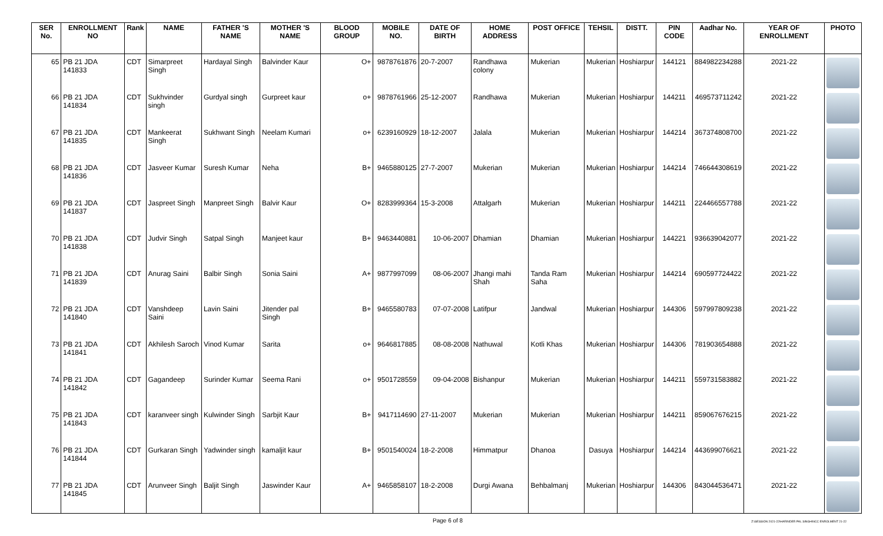| SER No. | ENROLLMENT NO | Rank | NAME | FATHER 'S NAME | MOTHER 'S NAME | BLOOD GROUP | MOBILE NO. | DATE OF BIRTH | HOME ADDRESS | POST OFFICE | TEHSIL | DISTT. | PIN CODE | Aadhar No. | YEAR OF ENROLLMENT | PHOTO |
| --- | --- | --- | --- | --- | --- | --- | --- | --- | --- | --- | --- | --- | --- | --- | --- | --- |
| 65 | PB 21 JDA 141833 | CDT | Simarpreet Singh | Hardayal Singh | Balvinder Kaur | O+ | 9878761876 | 20-7-2007 | Randhawa colony | Mukerian | Mukerian | Hoshiarpur | 144121 | 884982234288 | 2021-22 | |
| 66 | PB 21 JDA 141834 | CDT | Sukhvinder singh | Gurdyal singh | Gurpreet kaur | o+ | 9878761966 | 25-12-2007 | Randhawa | Mukerian | Mukerian | Hoshiarpur | 144211 | 469573711242 | 2021-22 | |
| 67 | PB 21 JDA 141835 | CDT | Mankeerat Singh | Sukhwant Singh | Neelam Kumari | o+ | 6239160929 | 18-12-2007 | Jalala | Mukerian | Mukerian | Hoshiarpur | 144214 | 367374808700 | 2021-22 | |
| 68 | PB 21 JDA 141836 | CDT | Jasveer Kumar | Suresh Kumar | Neha | B+ | 9465880125 | 27-7-2007 | Mukerian | Mukerian | Mukerian | Hoshiarpur | 144214 | 746644308619 | 2021-22 | |
| 69 | PB 21 JDA 141837 | CDT | Jaspreet Singh | Manpreet Singh | Balvir Kaur | O+ | 8283999364 | 15-3-2008 | Attalgarh | Mukerian | Mukerian | Hoshiarpur | 144211 | 224466557788 | 2021-22 | |
| 70 | PB 21 JDA 141838 | CDT | Judvir Singh | Satpal Singh | Manjeet kaur | B+ | 9463440881 | 10-06-2007 | Dhamian | Dhamian | Mukerian | Hoshiarpur | 144221 | 936639042077 | 2021-22 | |
| 71 | PB 21 JDA 141839 | CDT | Anurag Saini | Balbir Singh | Sonia Saini | A+ | 9877997099 | 08-06-2007 | Jhangi mahi Shah | Tanda Ram Saha | Mukerian | Hoshiarpur | 144214 | 690597724422 | 2021-22 | |
| 72 | PB 21 JDA 141840 | CDT | Vanshdeep Saini | Lavin Saini | Jitender pal Singh | B+ | 9465580783 | 07-07-2008 | Latifpur | Jandwal | Mukerian | Hoshiarpur | 144306 | 597997809238 | 2021-22 | |
| 73 | PB 21 JDA 141841 | CDT | Akhilesh Saroch | Vinod Kumar | Sarita | o+ | 9646817885 | 08-08-2008 | Nathuwal | Kotli Khas | Mukerian | Hoshiarpur | 144306 | 781903654888 | 2021-22 | |
| 74 | PB 21 JDA 141842 | CDT | Gagandeep | Surinder Kumar | Seema Rani | o+ | 9501728559 | 09-04-2008 | Bishanpur | Mukerian | Mukerian | Hoshiarpur | 144211 | 559731583882 | 2021-22 | |
| 75 | PB 21 JDA 141843 | CDT | karanveer singh | Kulwinder Singh | Sarbjit Kaur | B+ | 9417114690 | 27-11-2007 | Mukerian | Mukerian | Mukerian | Hoshiarpur | 144211 | 859067676215 | 2021-22 | |
| 76 | PB 21 JDA 141844 | CDT | Gurkaran Singh | Yadwinder singh | kamaljit kaur | B+ | 9501540024 | 18-2-2008 | Himmatpur | Dhanoa | Dasuya | Hoshiarpur | 144214 | 443699076621 | 2021-22 | |
| 77 | PB 21 JDA 141845 | CDT | Arunveer Singh | Baljit Singh | Jaswinder Kaur | A+ | 9465858107 | 18-2-2008 | Durgi Awana | Behbalmanj | Mukerian | Hoshiarpur | 144306 | 843044536471 | 2021-22 | |
Page 6 of 8 Z:\SESSION 2021-22\HARINDER PAL SINGH\NCC ENROLMENT 21-22